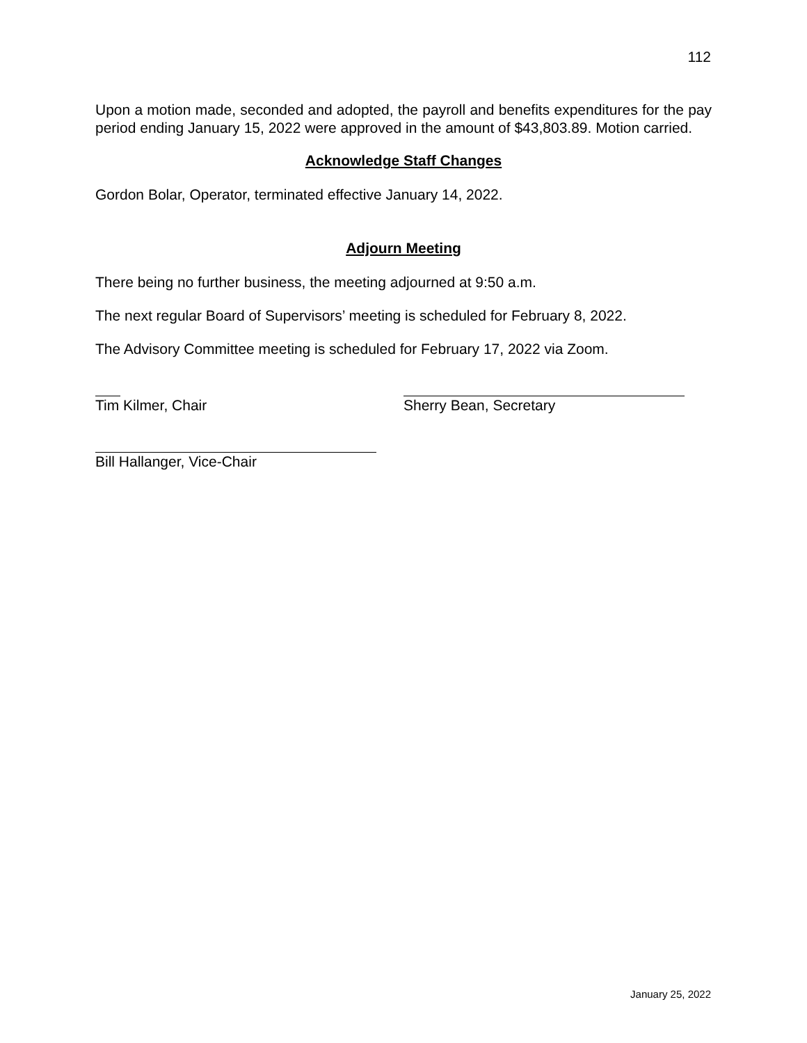112
Upon a motion made, seconded and adopted, the payroll and benefits expenditures for the pay period ending January 15, 2022 were approved in the amount of $43,803.89. Motion carried.
Acknowledge Staff Changes
Gordon Bolar, Operator, terminated effective January 14, 2022.
Adjourn Meeting
There being no further business, the meeting adjourned at 9:50 a.m.
The next regular Board of Supervisors’ meeting is scheduled for February 8, 2022.
The Advisory Committee meeting is scheduled for February 17, 2022 via Zoom.
Tim Kilmer, Chair Sherry Bean, Secretary
Bill Hallanger, Vice-Chair
January 25, 2022